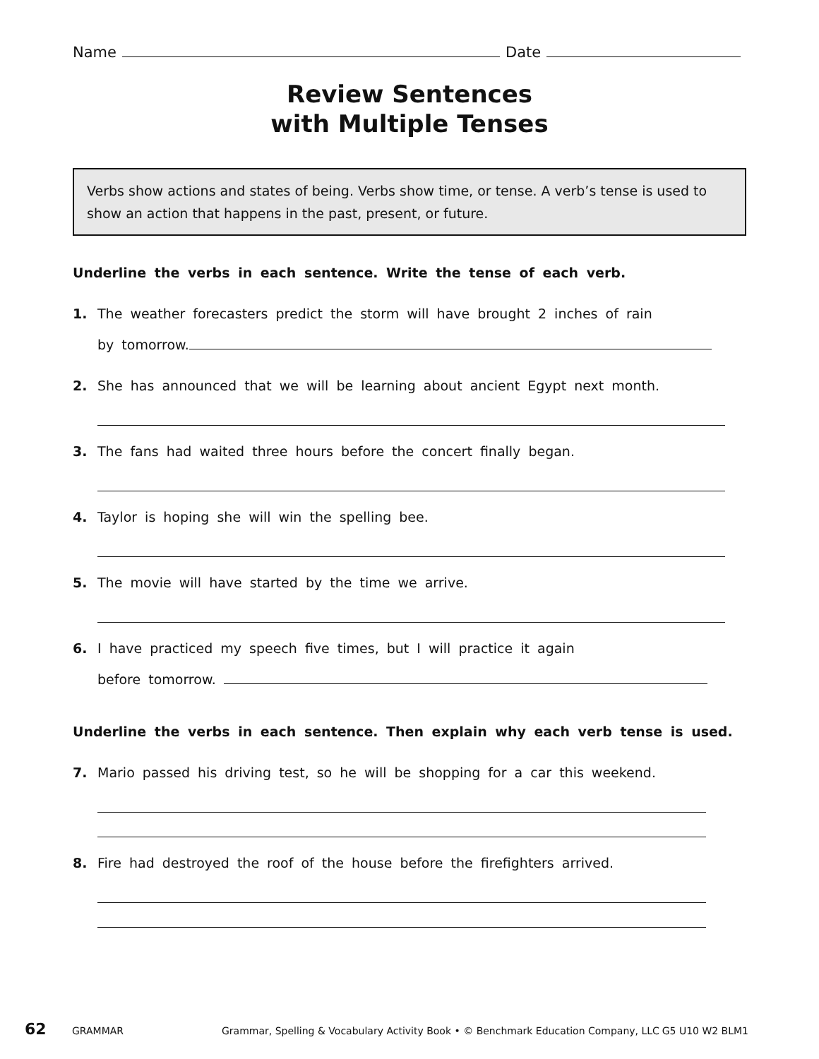Name Date
Review Sentences
with Multiple Tenses
Verbs show actions and states of being. Verbs show time, or tense. A verb’s tense is used to show an action that happens in the past, present, or future.
Underline the verbs in each sentence. Write the tense of each verb.
1. The weather forecasters predict the storm will have brought 2 inches of rain
by tomorrow.
2. She has announced that we will be learning about ancient Egypt next month.
3. The fans had waited three hours before the concert finally began.
4. Taylor is hoping she will win the spelling bee.
5. The movie will have started by the time we arrive.
6. I have practiced my speech five times, but I will practice it again
before tomorrow.
Underline the verbs in each sentence. Then explain why each verb tense is used.
7. Mario passed his driving test, so he will be shopping for a car this weekend.
8. Fire had destroyed the roof of the house before the firefighters arrived.
62 GRAMMAR Grammar, Spelling & Vocabulary Activity Book • © Benchmark Education Company, LLC G5 U10 W2 BLM1